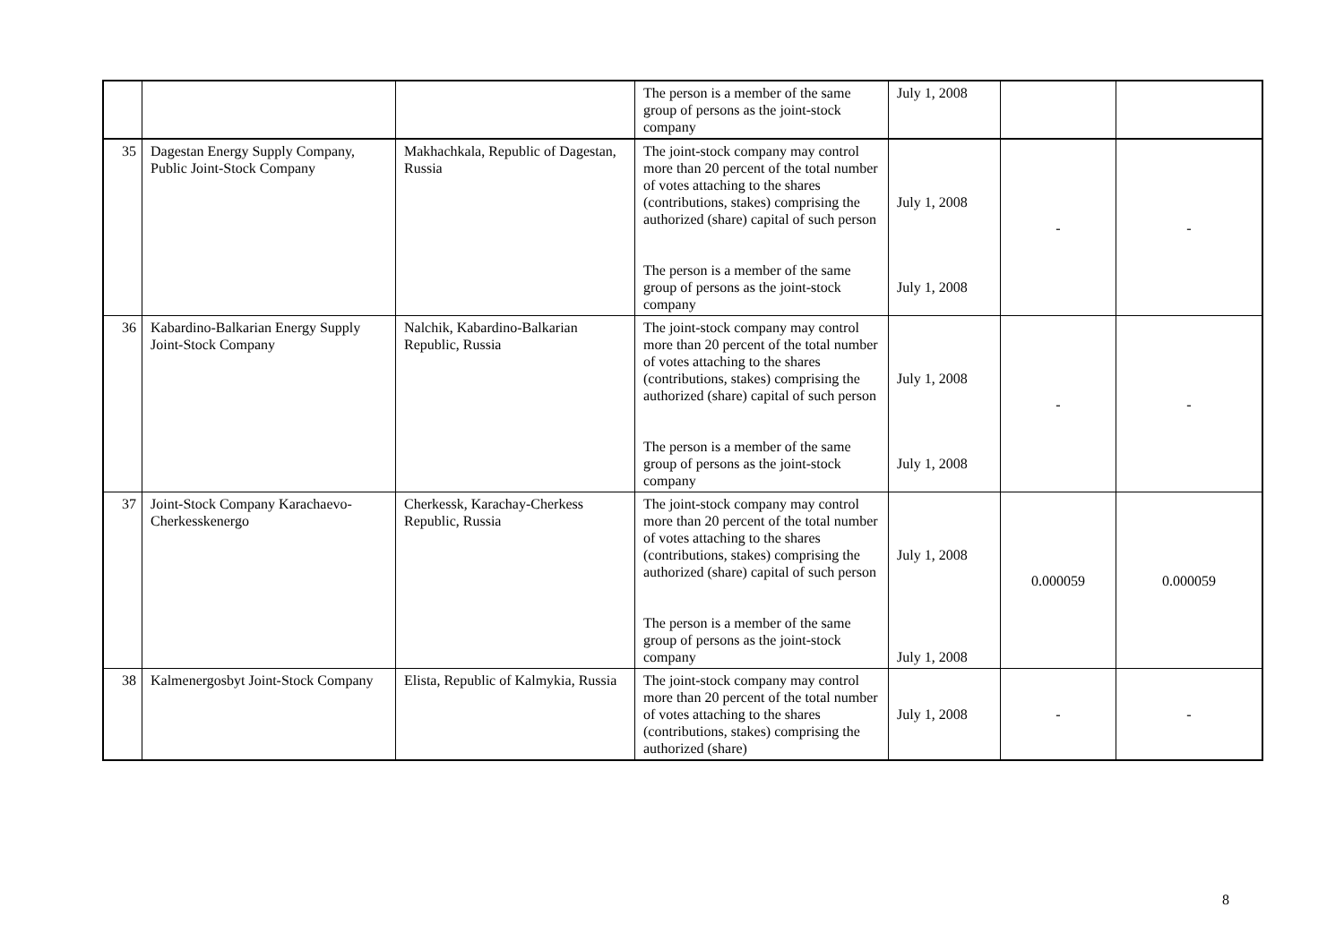| | | | The person is a member of the same group of persons as the joint-stock company | July 1, 2008 | | |
| 35 | Dagestan Energy Supply Company, Public Joint-Stock Company | Makhachkala, Republic of Dagestan, Russia | The joint-stock company may control more than 20 percent of the total number of votes attaching to the shares (contributions, stakes) comprising the authorized (share) capital of such person The person is a member of the same group of persons as the joint-stock company | July 1, 2008 July 1, 2008 | - | - |
| 36 | Kabardino-Balkarian Energy Supply Joint-Stock Company | Nalchik, Kabardino-Balkarian Republic, Russia | The joint-stock company may control more than 20 percent of the total number of votes attaching to the shares (contributions, stakes) comprising the authorized (share) capital of such person The person is a member of the same group of persons as the joint-stock company | July 1, 2008 July 1, 2008 | - | - |
| 37 | Joint-Stock Company Karachaevo-Cherkesskenergo | Cherkessk, Karachay-Cherkess Republic, Russia | The joint-stock company may control more than 20 percent of the total number of votes attaching to the shares (contributions, stakes) comprising the authorized (share) capital of such person The person is a member of the same group of persons as the joint-stock company | July 1, 2008 July 1, 2008 | 0.000059 | 0.000059 |
| 38 | Kalmenergosbyt Joint-Stock Company | Elista, Republic of Kalmykia, Russia | The joint-stock company may control more than 20 percent of the total number of votes attaching to the shares (contributions, stakes) comprising the authorized (share) | July 1, 2008 | - | - |
8